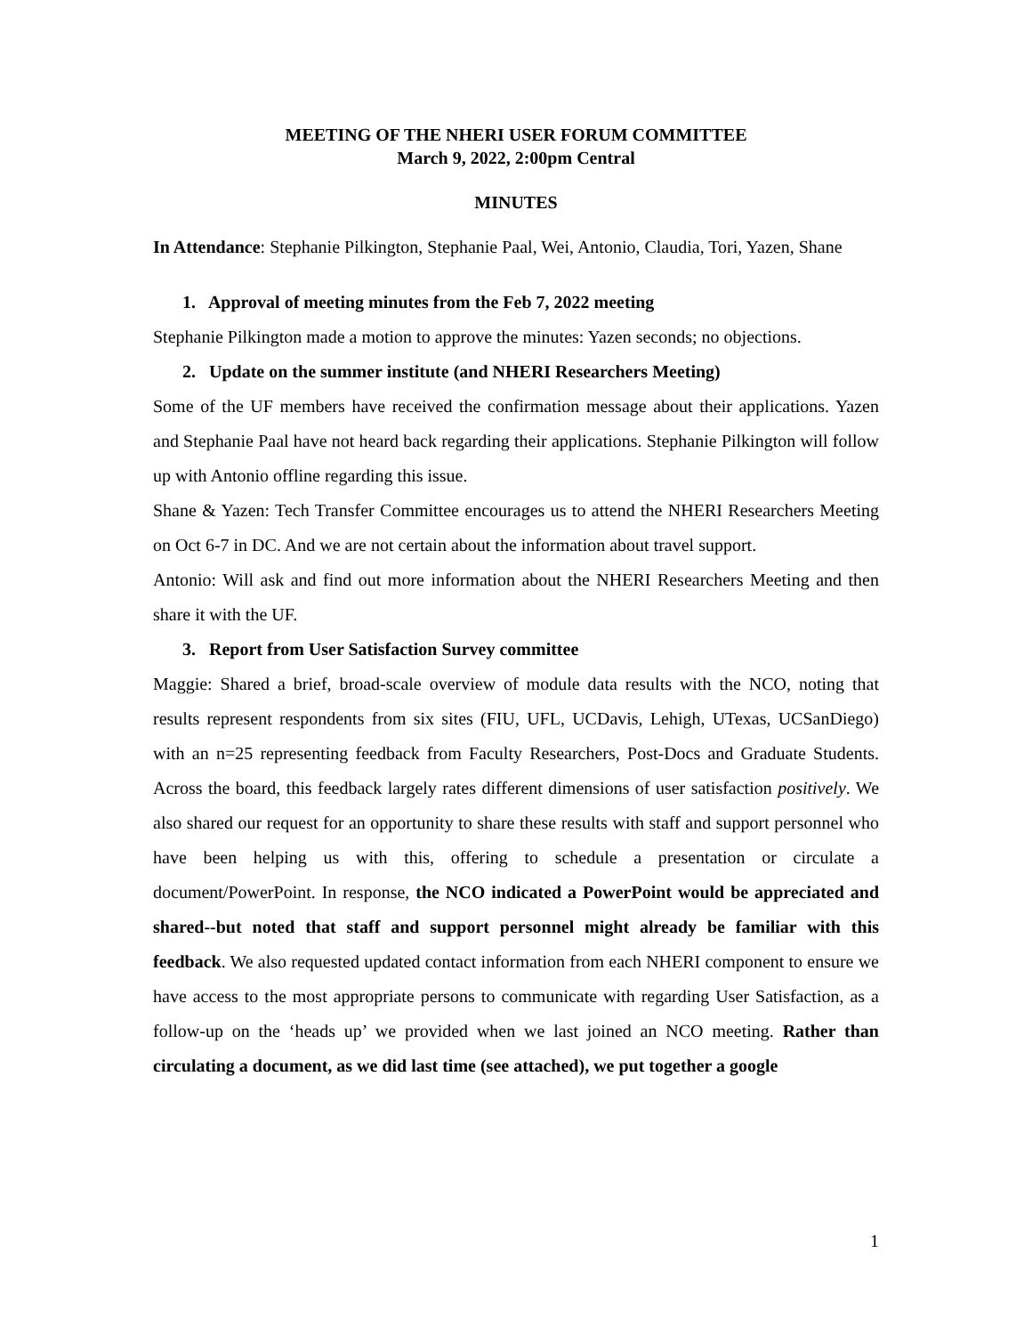MEETING OF THE NHERI USER FORUM COMMITTEE
March 9, 2022, 2:00pm Central
MINUTES
In Attendance: Stephanie Pilkington, Stephanie Paal, Wei, Antonio, Claudia, Tori, Yazen, Shane
1. Approval of meeting minutes from the Feb 7, 2022 meeting
Stephanie Pilkington made a motion to approve the minutes: Yazen seconds; no objections.
2. Update on the summer institute (and NHERI Researchers Meeting)
Some of the UF members have received the confirmation message about their applications. Yazen and Stephanie Paal have not heard back regarding their applications. Stephanie Pilkington will follow up with Antonio offline regarding this issue.
Shane & Yazen: Tech Transfer Committee encourages us to attend the NHERI Researchers Meeting on Oct 6-7 in DC. And we are not certain about the information about travel support.
Antonio: Will ask and find out more information about the NHERI Researchers Meeting and then share it with the UF.
3. Report from User Satisfaction Survey committee
Maggie: Shared a brief, broad-scale overview of module data results with the NCO, noting that results represent respondents from six sites (FIU, UFL, UCDavis, Lehigh, UTexas, UCSanDiego) with an n=25 representing feedback from Faculty Researchers, Post-Docs and Graduate Students. Across the board, this feedback largely rates different dimensions of user satisfaction positively. We also shared our request for an opportunity to share these results with staff and support personnel who have been helping us with this, offering to schedule a presentation or circulate a document/PowerPoint. In response, the NCO indicated a PowerPoint would be appreciated and shared--but noted that staff and support personnel might already be familiar with this feedback. We also requested updated contact information from each NHERI component to ensure we have access to the most appropriate persons to communicate with regarding User Satisfaction, as a follow-up on the ‘heads up’ we provided when we last joined an NCO meeting. Rather than circulating a document, as we did last time (see attached), we put together a google
1